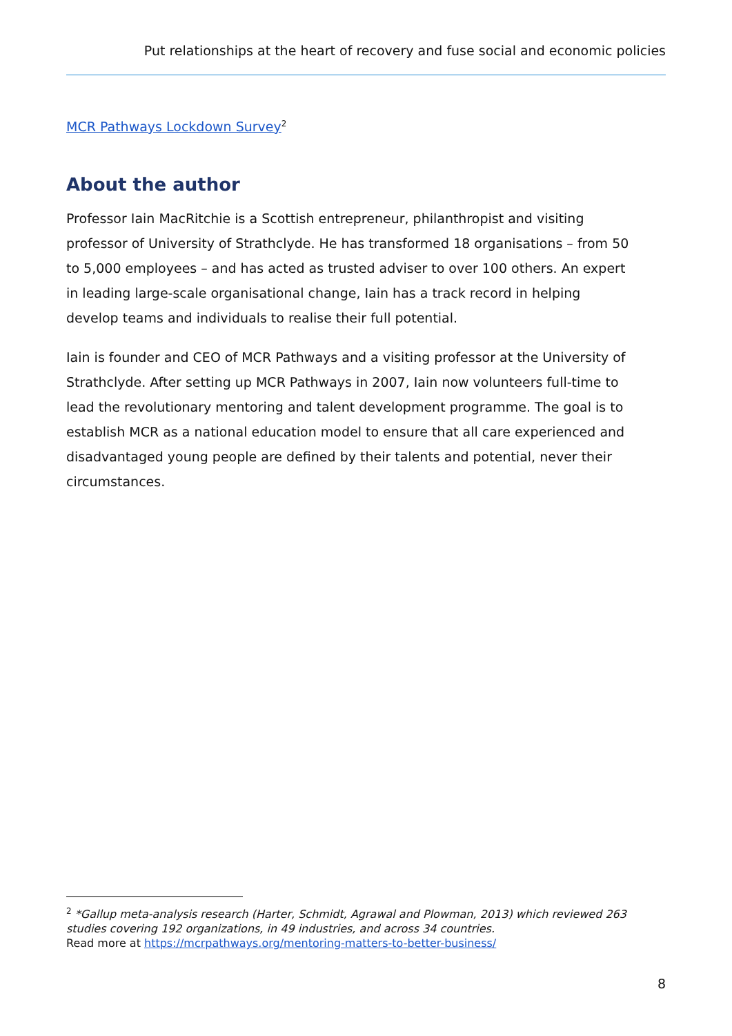Put relationships at the heart of recovery and fuse social and economic policies
MCR Pathways Lockdown Survey<sup>2</sup>
About the author
Professor Iain MacRitchie is a Scottish entrepreneur, philanthropist and visiting professor of University of Strathclyde. He has transformed 18 organisations – from 50 to 5,000 employees – and has acted as trusted adviser to over 100 others. An expert in leading large-scale organisational change, Iain has a track record in helping develop teams and individuals to realise their full potential.
Iain is founder and CEO of MCR Pathways and a visiting professor at the University of Strathclyde. After setting up MCR Pathways in 2007, Iain now volunteers full-time to lead the revolutionary mentoring and talent development programme. The goal is to establish MCR as a national education model to ensure that all care experienced and disadvantaged young people are defined by their talents and potential, never their circumstances.
<sup>2</sup> *Gallup meta-analysis research (Harter, Schmidt, Agrawal and Plowman, 2013) which reviewed 263 studies covering 192 organizations, in 49 industries, and across 34 countries.
Read more at https://mcrpathways.org/mentoring-matters-to-better-business/
8